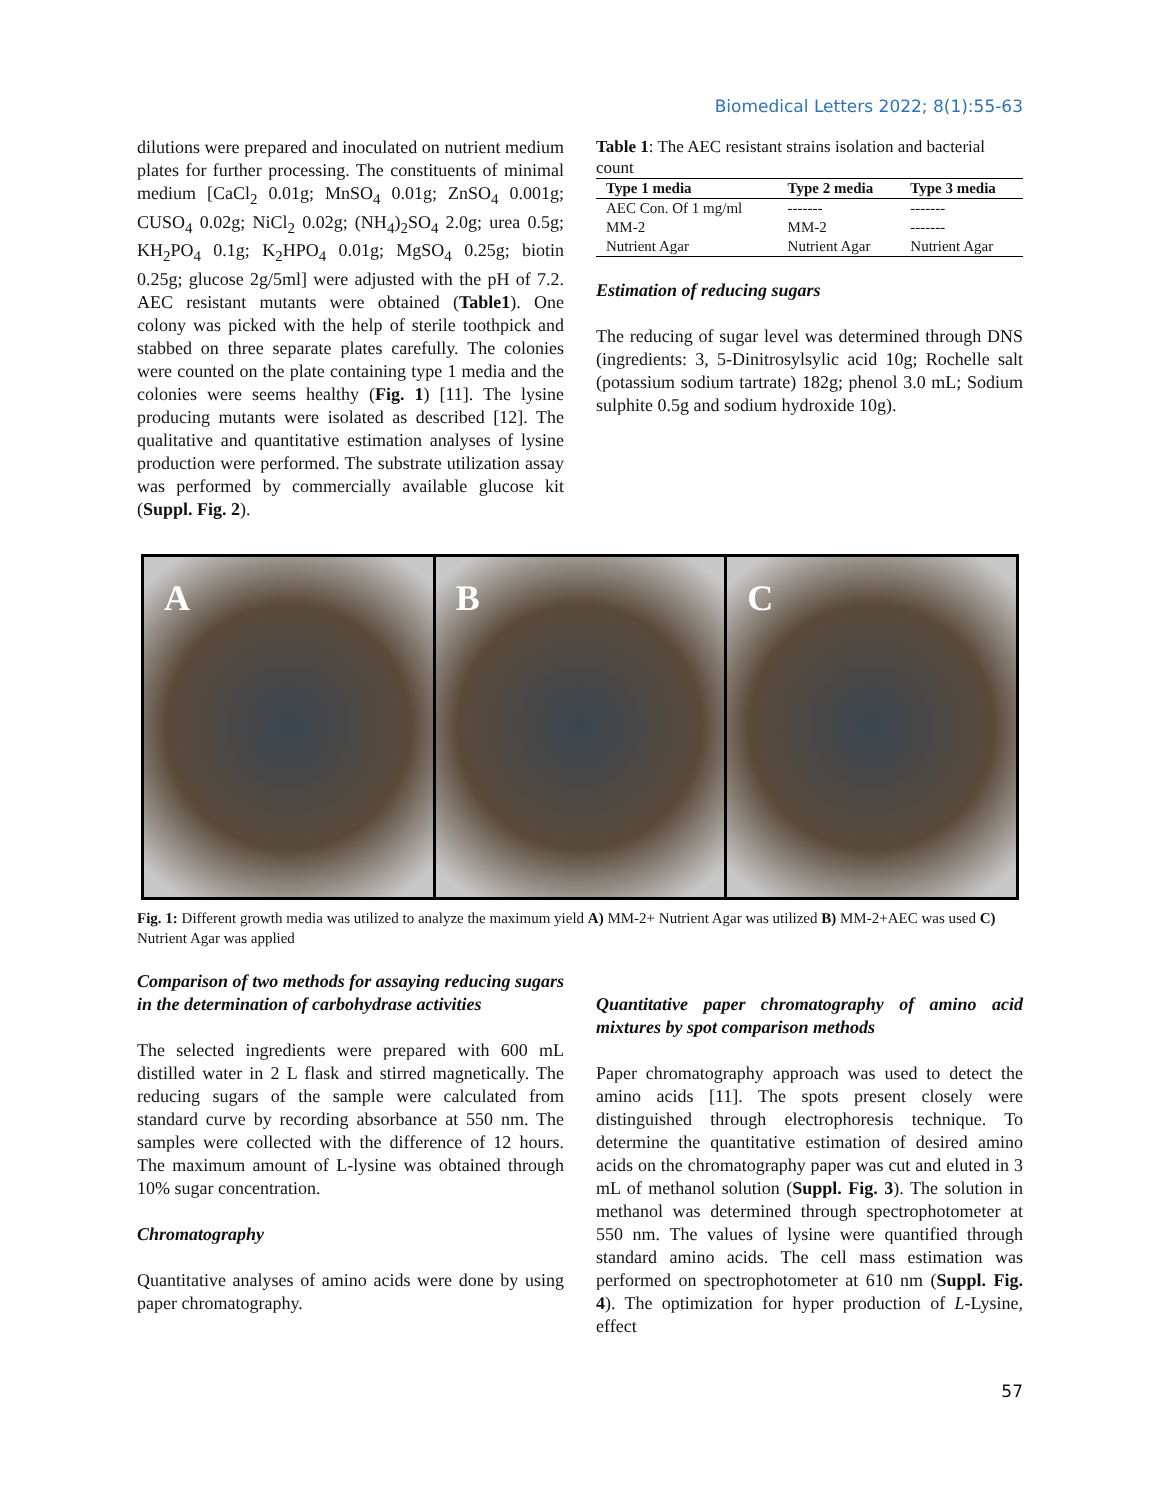Biomedical Letters 2022; 8(1):55-63
dilutions were prepared and inoculated on nutrient medium plates for further processing. The constituents of minimal medium [CaCl<sub>2</sub> 0.01g; MnSO<sub>4</sub> 0.01g; ZnSO<sub>4</sub> 0.001g; CUSO<sub>4</sub> 0.02g; NiCl<sub>2</sub> 0.02g; (NH<sub>4</sub>)<sub>2</sub>SO<sub>4</sub> 2.0g; urea 0.5g; KH<sub>2</sub>PO<sub>4</sub> 0.1g; K<sub>2</sub>HPO<sub>4</sub> 0.01g; MgSO<sub>4</sub> 0.25g; biotin 0.25g; glucose 2g/5ml] were adjusted with the pH of 7.2. AEC resistant mutants were obtained (Table1). One colony was picked with the help of sterile toothpick and stabbed on three separate plates carefully. The colonies were counted on the plate containing type 1 media and the colonies were seems healthy (Fig. 1) [11]. The lysine producing mutants were isolated as described [12]. The qualitative and quantitative estimation analyses of lysine production were performed. The substrate utilization assay was performed by commercially available glucose kit (Suppl. Fig. 2).
Table 1: The AEC resistant strains isolation and bacterial count
| Type 1 media | Type 2 media | Type 3 media |
| --- | --- | --- |
| AEC Con. Of 1 mg/ml | ------- | ------- |
| MM-2 | MM-2 | ------- |
| Nutrient Agar | Nutrient Agar | Nutrient Agar |
Estimation of reducing sugars
The reducing of sugar level was determined through DNS (ingredients: 3, 5-Dinitrosylsylic acid 10g; Rochelle salt (potassium sodium tartrate) 182g; phenol 3.0 mL; Sodium sulphite 0.5g and sodium hydroxide 10g).
A B C
Fig. 1: Different growth media was utilized to analyze the maximum yield A) MM-2+ Nutrient Agar was utilized B) MM-2+AEC was used C) Nutrient Agar was applied
Comparison of two methods for assaying reducing sugars in the determination of carbohydrase activities
The selected ingredients were prepared with 600 mL distilled water in 2 L flask and stirred magnetically. The reducing sugars of the sample were calculated from standard curve by recording absorbance at 550 nm. The samples were collected with the difference of 12 hours. The maximum amount of L-lysine was obtained through 10% sugar concentration.
Chromatography
Quantitative analyses of amino acids were done by using paper chromatography.
Quantitative paper chromatography of amino acid mixtures by spot comparison methods
Paper chromatography approach was used to detect the amino acids [11]. The spots present closely were distinguished through electrophoresis technique. To determine the quantitative estimation of desired amino acids on the chromatography paper was cut and eluted in 3 mL of methanol solution (Suppl. Fig. 3). The solution in methanol was determined through spectrophotometer at 550 nm. The values of lysine were quantified through standard amino acids. The cell mass estimation was performed on spectrophotometer at 610 nm (Suppl. Fig. 4). The optimization for hyper production of L-Lysine, effect
57